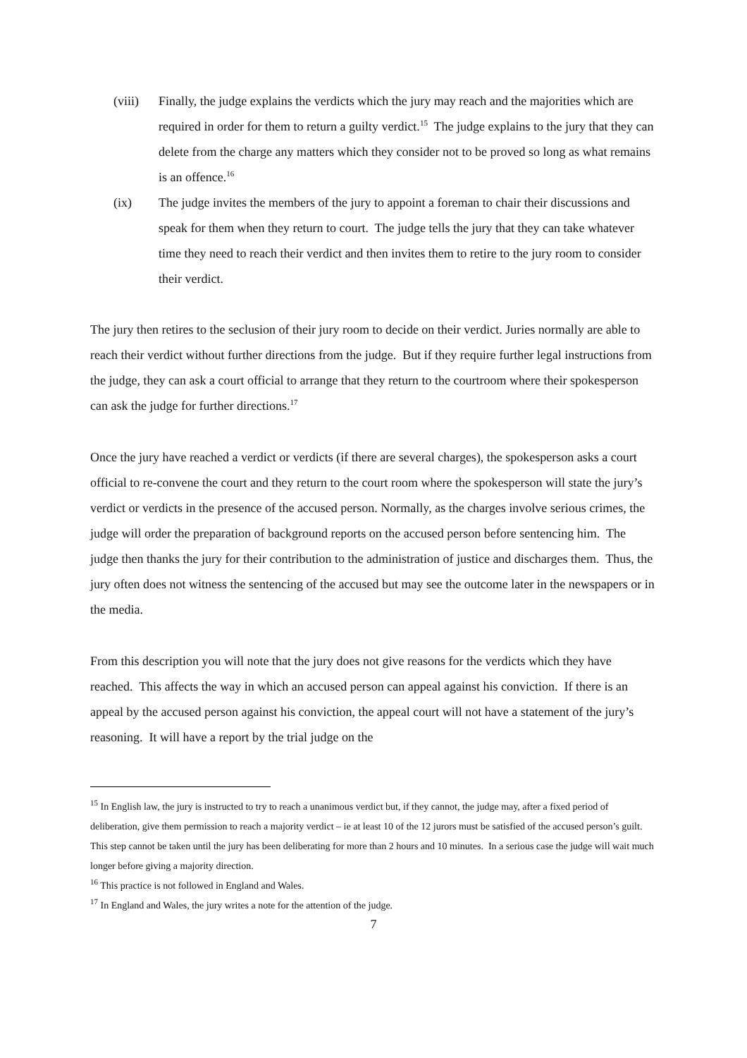(viii)
Finally, the judge explains the verdicts which the jury may reach and the majorities which are required in order for them to return a guilty verdict.<sup>15</sup> The judge explains to the jury that they can delete from the charge any matters which they consider not to be proved so long as what remains is an offence.<sup>16</sup>
(ix) The judge invites the members of the jury to appoint a foreman to chair their discussions and speak for them when they return to court. The judge tells the jury that they can take whatever time they need to reach their verdict and then invites them to retire to the jury room to consider their verdict.
The jury then retires to the seclusion of their jury room to decide on their verdict. Juries normally are able to reach their verdict without further directions from the judge. But if they require further legal instructions from the judge, they can ask a court official to arrange that they return to the courtroom where their spokesperson can ask the judge for further directions.<sup>17</sup>
Once the jury have reached a verdict or verdicts (if there are several charges), the spokesperson asks a court official to re-convene the court and they return to the court room where the spokesperson will state the jury’s verdict or verdicts in the presence of the accused person. Normally, as the charges involve serious crimes, the judge will order the preparation of background reports on the accused person before sentencing him. The judge then thanks the jury for their contribution to the administration of justice and discharges them. Thus, the jury often does not witness the sentencing of the accused but may see the outcome later in the newspapers or in the media.
From this description you will note that the jury does not give reasons for the verdicts which they have reached. This affects the way in which an accused person can appeal against his conviction. If there is an appeal by the accused person against his conviction, the appeal court will not have a statement of the jury’s reasoning. It will have a report by the trial judge on the
<sup>15</sup> In English law, the jury is instructed to try to reach a unanimous verdict but, if they cannot, the judge may, after a fixed period of deliberation, give them permission to reach a majority verdict – ie at least 10 of the 12 jurors must be satisfied of the accused person’s guilt. This step cannot be taken until the jury has been deliberating for more than 2 hours and 10 minutes. In a serious case the judge will wait much longer before giving a majority direction.
<sup>16</sup> This practice is not followed in England and Wales.
<sup>17</sup> In England and Wales, the jury writes a note for the attention of the judge.
7